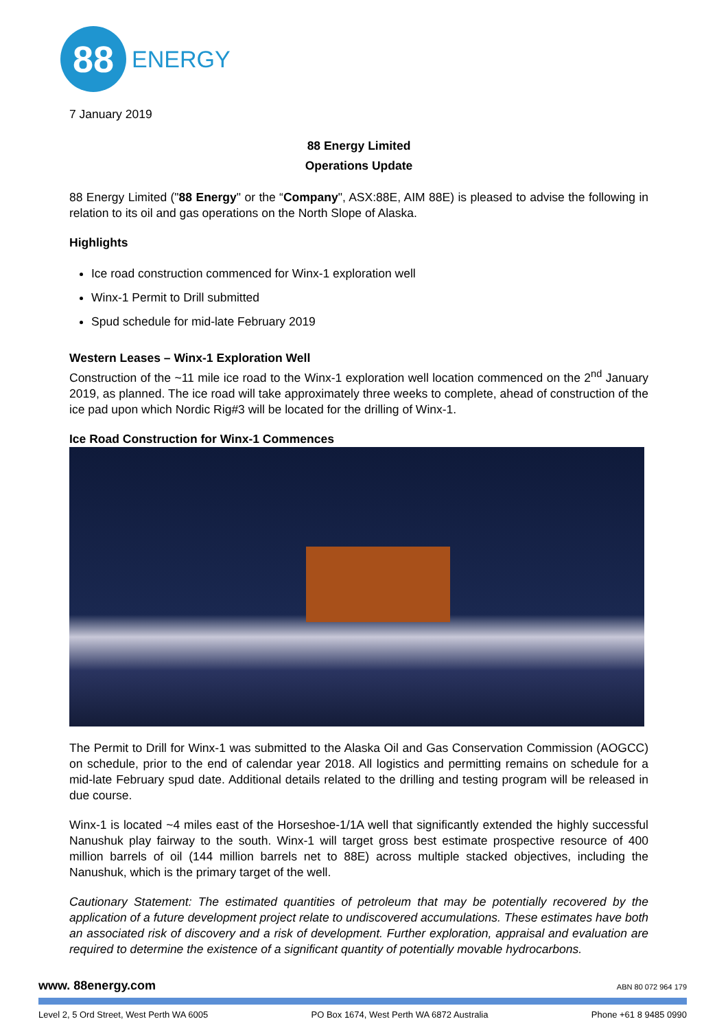88
ENERGY
7 January 2019
88 Energy Limited
Operations Update
88 Energy Limited ("88 Energy" or the “Company", ASX:88E, AIM 88E) is pleased to advise the following in relation to its oil and gas operations on the North Slope of Alaska.
Highlights
Ice road construction commenced for Winx-1 exploration well
Winx-1 Permit to Drill submitted
Spud schedule for mid-late February 2019
Western Leases – Winx-1 Exploration Well
Construction of the ~11 mile ice road to the Winx-1 exploration well location commenced on the 2<sup>nd</sup> January 2019, as planned. The ice road will take approximately three weeks to complete, ahead of construction of the ice pad upon which Nordic Rig#3 will be located for the drilling of Winx-1.
Ice Road Construction for Winx-1 Commences
The Permit to Drill for Winx-1 was submitted to the Alaska Oil and Gas Conservation Commission (AOGCC) on schedule, prior to the end of calendar year 2018. All logistics and permitting remains on schedule for a mid-late February spud date. Additional details related to the drilling and testing program will be released in due course.
Winx-1 is located ~4 miles east of the Horseshoe-1/1A well that significantly extended the highly successful Nanushuk play fairway to the south. Winx-1 will target gross best estimate prospective resource of 400 million barrels of oil (144 million barrels net to 88E) across multiple stacked objectives, including the Nanushuk, which is the primary target of the well.
Cautionary Statement: The estimated quantities of petroleum that may be potentially recovered by the application of a future development project relate to undiscovered accumulations. These estimates have both an associated risk of discovery and a risk of development. Further exploration, appraisal and evaluation are required to determine the existence of a significant quantity of potentially movable hydrocarbons.
www. 88energy.com ABN 80 072 964 179
Level 2, 5 Ord Street, West Perth WA 6005 PO Box 1674, West Perth WA 6872 Australia Phone +61 8 9485 0990